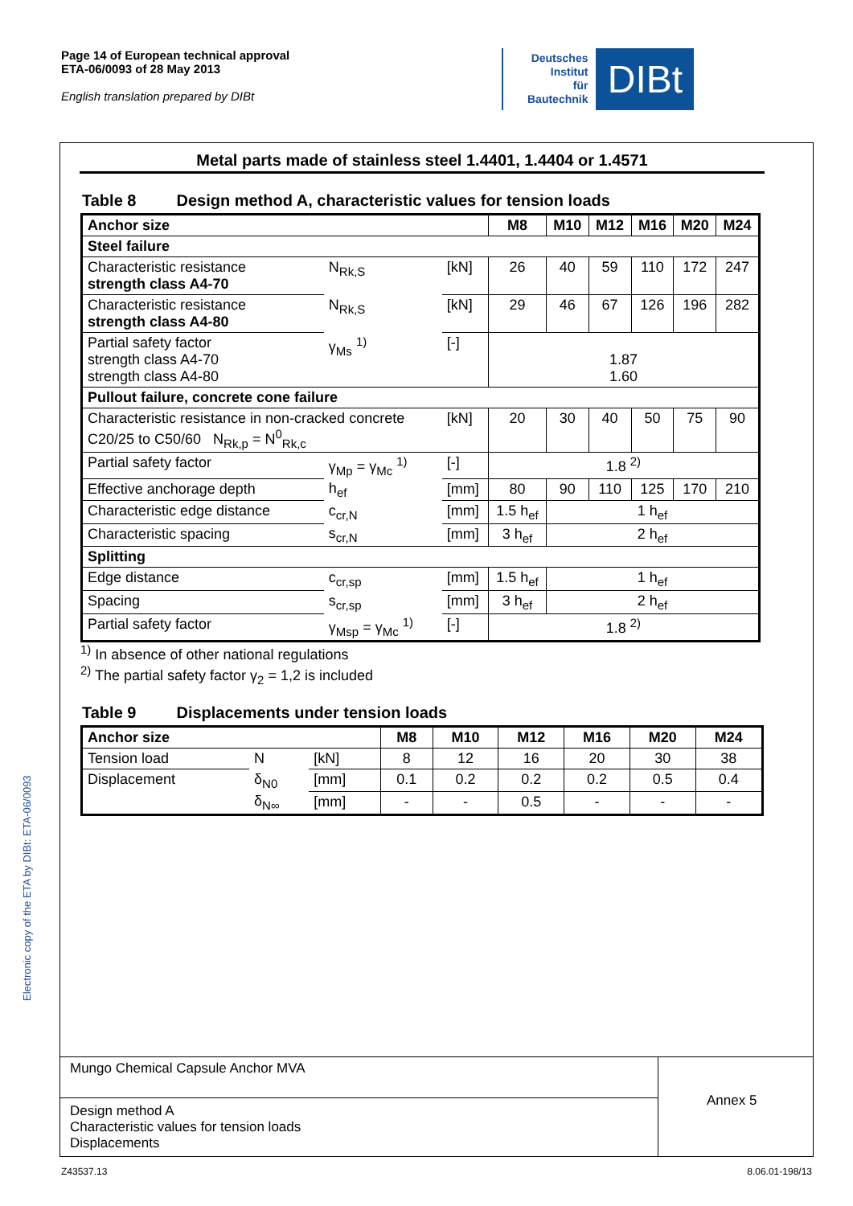Page 14 of European technical approval
ETA-06/0093 of 28 May 2013
English translation prepared by DIBt
Deutsches
Institut
für
Bautechnik
DIBt
Electronic copy of the ETA by DIBt: ETA-06/0093
Metal parts made of stainless steel 1.4401, 1.4404 or 1.4571
Table 8 Design method A, characteristic values for tension loads
| Anchor size | | | M8 | M10 | M12 | M16 | M20 | M24 |
| --- | --- | --- | --- | --- | --- | --- | --- | --- |
| Steel failure | | | | | | | | |
| Characteristic resistance strength class A4-70 | N<sub>Rk,S</sub> | [kN] | 26 | 40 | 59 | 110 | 172 | 247 |
| Characteristic resistance strength class A4-80 | N<sub>Rk,S</sub> | [kN] | 29 | 46 | 67 | 126 | 196 | 282 |
| Partial safety factor strength class A4-70 strength class A4-80 | γ<sub>Ms</sub> <sup>1)</sup> | [-] | 1.87 1.60 | | | | | |
| Pullout failure, concrete cone failure | | | | | | | | |
| Characteristic resistance in non-cracked concrete C20/25 to C50/60 N<sub>Rk,p</sub> = N<sup>0</sup><sub>Rk,c</sub> | | [kN] | 20 | 30 | 40 | 50 | 75 | 90 |
| Partial safety factor | γ<sub>Mp</sub> = γ<sub>Mc</sub> <sup>1)</sup> | [-] | 1.8 <sup>2)</sup> | | | | | |
| Effective anchorage depth | h<sub>ef</sub> | [mm] | 80 | 90 | 110 | 125 | 170 | 210 |
| Characteristic edge distance | c<sub>cr,N</sub> | [mm] | 1.5 h<sub>ef</sub> | 1 h<sub>ef</sub> | | | | |
| Characteristic spacing | s<sub>cr,N</sub> | [mm] | 3 h<sub>ef</sub> | 2 h<sub>ef</sub> | | | | |
| Splitting | | | | | | | | |
| Edge distance | c<sub>cr,sp</sub> | [mm] | 1.5 h<sub>ef</sub> | 1 h<sub>ef</sub> | | | | |
| Spacing | s<sub>cr,sp</sub> | [mm] | 3 h<sub>ef</sub> | 2 h<sub>ef</sub> | | | | |
| Partial safety factor | γ<sub>Msp</sub> = γ<sub>Mc</sub> <sup>1)</sup> | [-] | 1.8 <sup>2)</sup> | | | | | |
<sup>1)</sup> In absence of other national regulations
<sup>2)</sup> The partial safety factor γ<sub>2</sub> = 1,2 is included
Table 9 Displacements under tension loads
| Anchor size | | | M8 | M10 | M12 | M16 | M20 | M24 |
| --- | --- | --- | --- | --- | --- | --- | --- | --- |
| Tension load | N | [kN] | 8 | 12 | 16 | 20 | 30 | 38 |
| Displacement | δ<sub>N0</sub> | [mm] | 0.1 | 0.2 | 0.2 | 0.2 | 0.5 | 0.4 |
| | δ<sub>N∞</sub> | [mm] | - | - | 0.5 | - | - | - |
Mungo Chemical Capsule Anchor MVA
Design method A
Characteristic values for tension loads
Displacements
Annex 5
Z43537.13 8.06.01-198/13